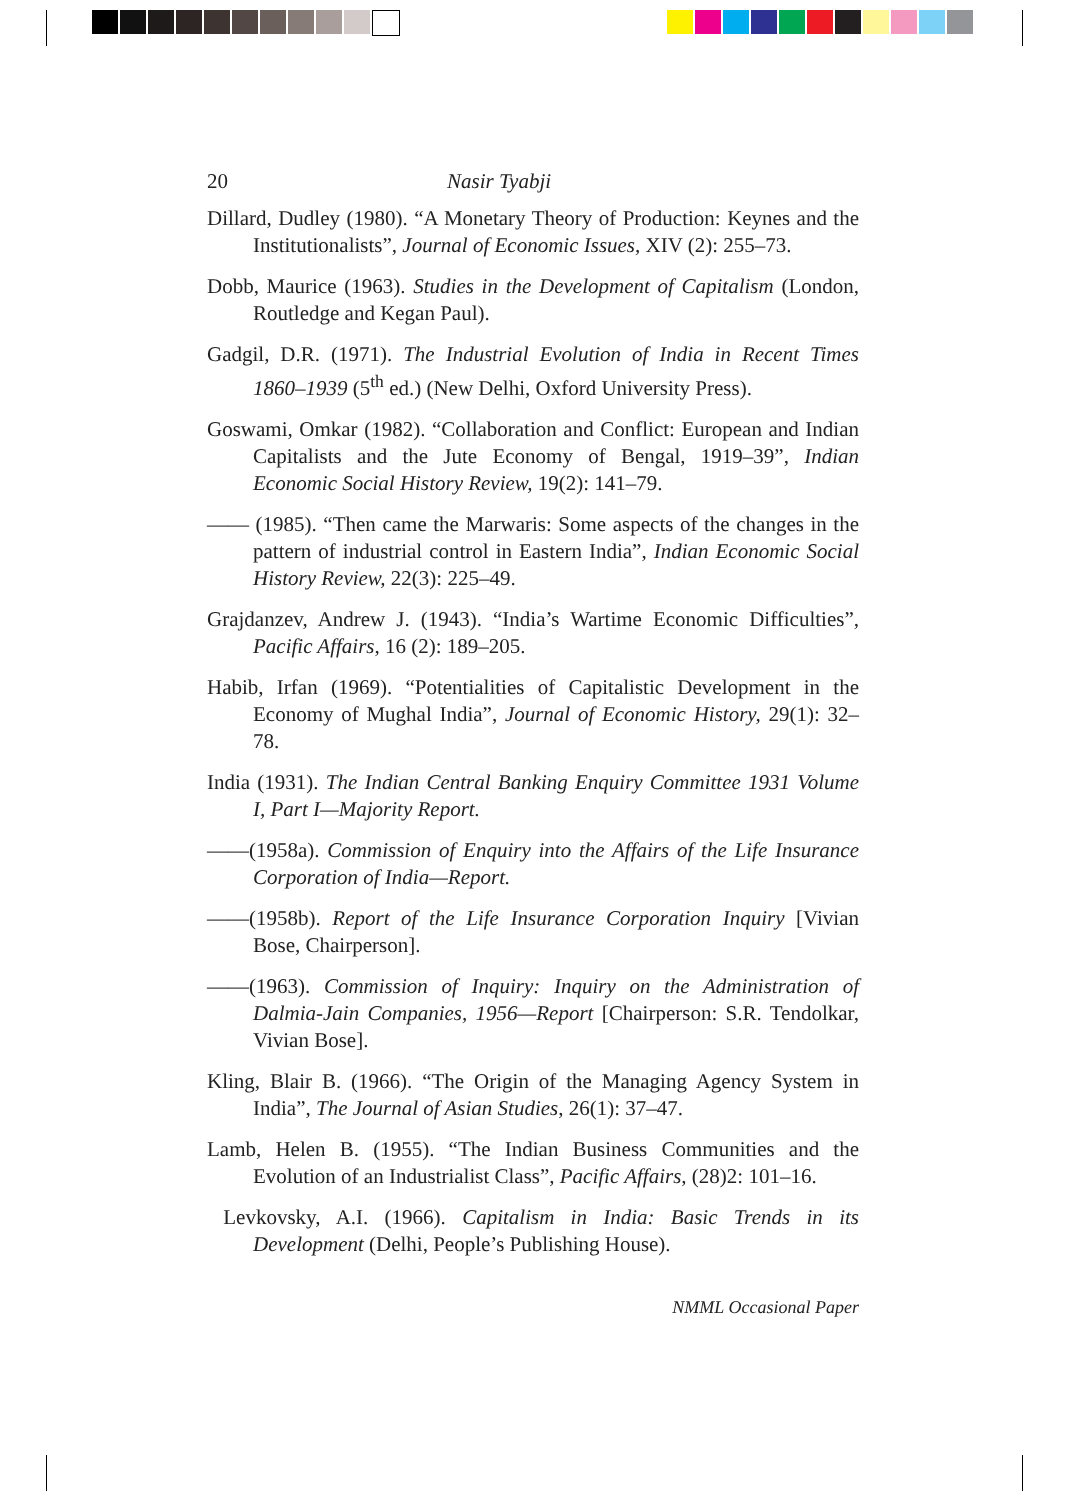20 Nasir Tyabji
Dillard, Dudley (1980). “A Monetary Theory of Production: Keynes and the Institutionalists”, Journal of Economic Issues, XIV (2): 255–73.
Dobb, Maurice (1963). Studies in the Development of Capitalism (London, Routledge and Kegan Paul).
Gadgil, D.R. (1971). The Industrial Evolution of India in Recent Times 1860–1939 (5<sup>th</sup> ed.) (New Delhi, Oxford University Press).
Goswami, Omkar (1982). “Collaboration and Conflict: European and Indian Capitalists and the Jute Economy of Bengal, 1919–39”, Indian Economic Social History Review, 19(2): 141–79.
—— (1985). “Then came the Marwaris: Some aspects of the changes in the pattern of industrial control in Eastern India”, Indian Economic Social History Review, 22(3): 225–49.
Grajdanzev, Andrew J. (1943). “India’s Wartime Economic Difficulties”, Pacific Affairs, 16 (2): 189–205.
Habib, Irfan (1969). “Potentialities of Capitalistic Development in the Economy of Mughal India”, Journal of Economic History, 29(1): 32–78.
India (1931). The Indian Central Banking Enquiry Committee 1931 Volume I, Part I—Majority Report.
——(1958a). Commission of Enquiry into the Affairs of the Life Insurance Corporation of India—Report.
——(1958b). Report of the Life Insurance Corporation Inquiry [Vivian Bose, Chairperson].
——(1963). Commission of Inquiry: Inquiry on the Administration of Dalmia-Jain Companies, 1956—Report [Chairperson: S.R. Tendolkar, Vivian Bose].
Kling, Blair B. (1966). “The Origin of the Managing Agency System in India”, The Journal of Asian Studies, 26(1): 37–47.
Lamb, Helen B. (1955). “The Indian Business Communities and the Evolution of an Industrialist Class”, Pacific Affairs, (28)2: 101–16.
Levkovsky, A.I. (1966). Capitalism in India: Basic Trends in its Development (Delhi, People’s Publishing House).
NMML Occasional Paper